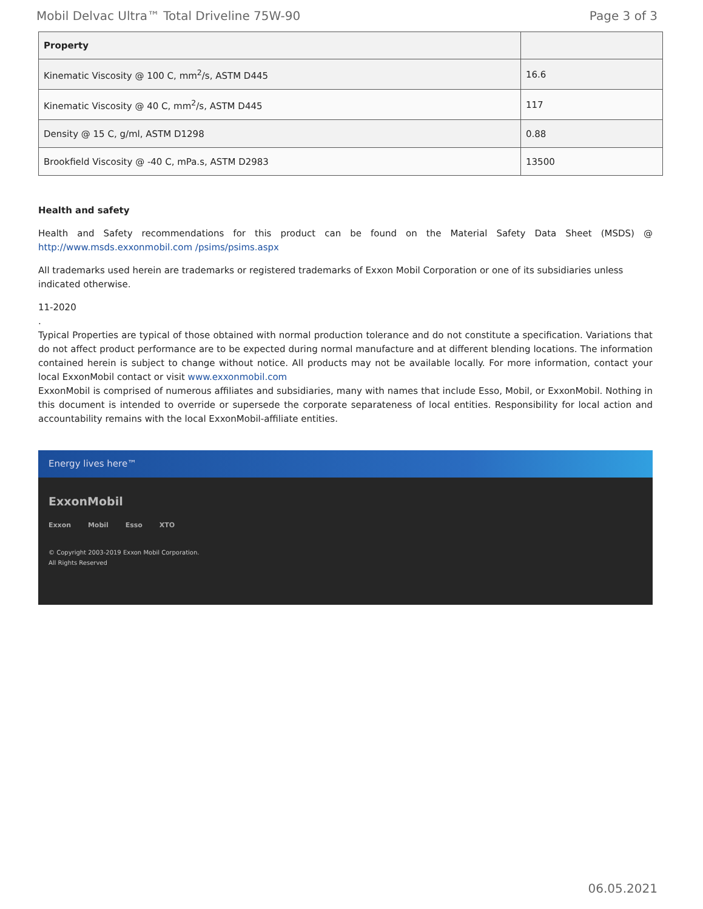Mobil Delvac Ultra™ Total Driveline 75W-90 Page 3 of 3
| Property | |
| --- | --- |
| Kinematic Viscosity @ 100 C, mm<sup>2</sup>/s, ASTM D445 | 16.6 |
| Kinematic Viscosity @ 40 C, mm<sup>2</sup>/s, ASTM D445 | 117 |
| Density @ 15 C, g/ml, ASTM D1298 | 0.88 |
| Brookfield Viscosity @ -40 C, mPa.s, ASTM D2983 | 13500 |
Health and safety
Health and Safety recommendations for this product can be found on the Material Safety Data Sheet (MSDS) @ http://www.msds.exxonmobil.com /psims/psims.aspx
All trademarks used herein are trademarks or registered trademarks of Exxon Mobil Corporation or one of its subsidiaries unless indicated otherwise.
11-2020
.
Typical Properties are typical of those obtained with normal production tolerance and do not constitute a specification. Variations that do not affect product performance are to be expected during normal manufacture and at different blending locations. The information contained herein is subject to change without notice. All products may not be available locally. For more information, contact your local ExxonMobil contact or visit www.exxonmobil.com
ExxonMobil is comprised of numerous affiliates and subsidiaries, many with names that include Esso, Mobil, or ExxonMobil. Nothing in this document is intended to override or supersede the corporate separateness of local entities. Responsibility for local action and accountability remains with the local ExxonMobil-affiliate entities.
Energy lives here™
ExxonMobil
Exxon Mobil Esso XTO
© Copyright 2003-2019 Exxon Mobil Corporation. All Rights Reserved
06.05.2021